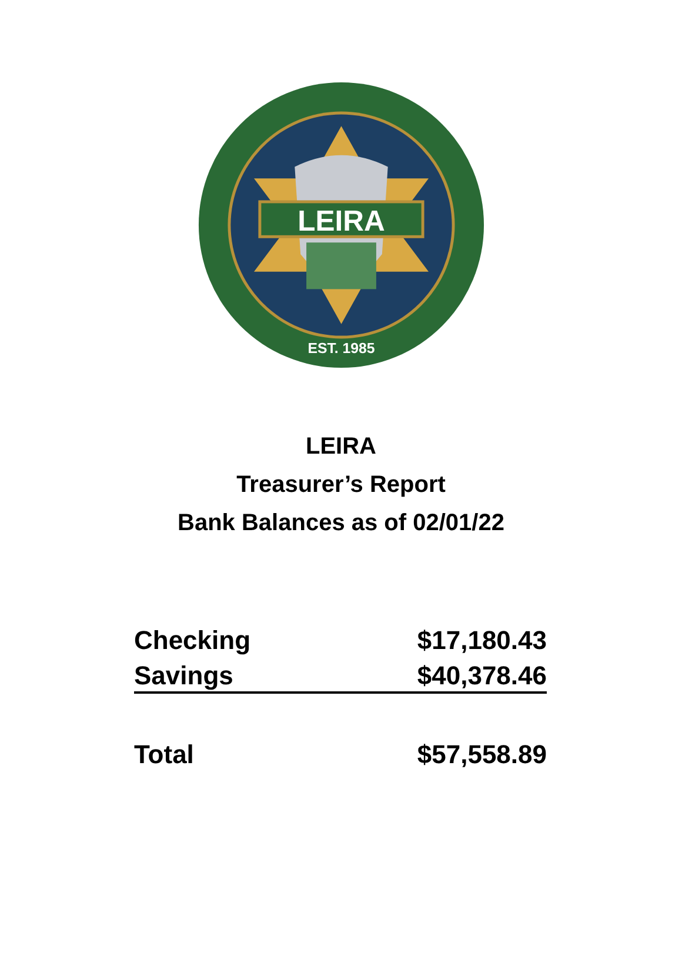LEIRA
EST. 1985
LEIRA
Treasurer’s Report
Bank Balances as of 02/01/22
| Checking | $17,180.43 |
| Savings | $40,378.46 |
| Total | $57,558.89 |